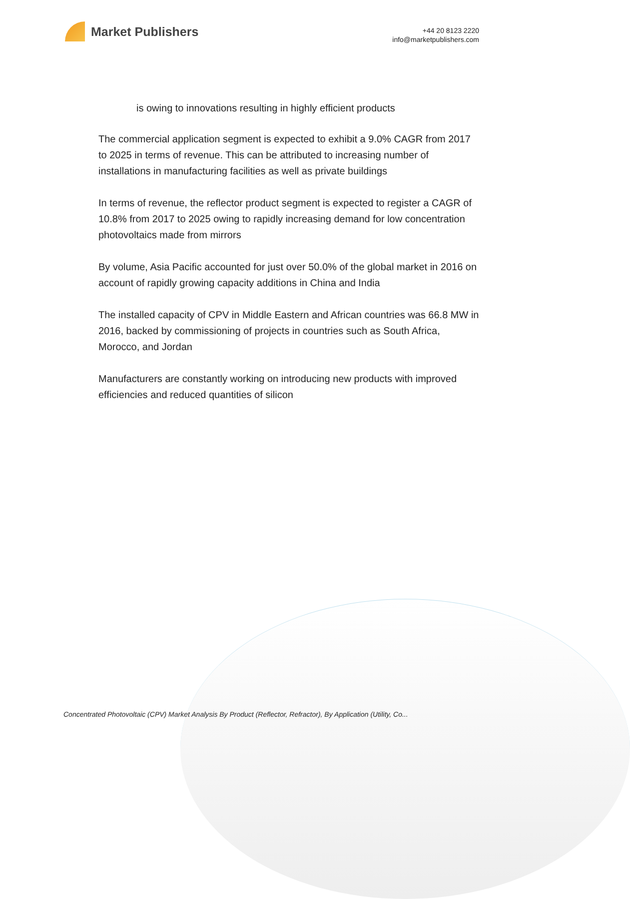Market Publishers
+44 20 8123 2220
info@marketpublishers.com
is owing to innovations resulting in highly efficient products
The commercial application segment is expected to exhibit a 9.0% CAGR from 2017 to 2025 in terms of revenue. This can be attributed to increasing number of installations in manufacturing facilities as well as private buildings
In terms of revenue, the reflector product segment is expected to register a CAGR of 10.8% from 2017 to 2025 owing to rapidly increasing demand for low concentration photovoltaics made from mirrors
By volume, Asia Pacific accounted for just over 50.0% of the global market in 2016 on account of rapidly growing capacity additions in China and India
The installed capacity of CPV in Middle Eastern and African countries was 66.8 MW in 2016, backed by commissioning of projects in countries such as South Africa, Morocco, and Jordan
Manufacturers are constantly working on introducing new products with improved efficiencies and reduced quantities of silicon
Concentrated Photovoltaic (CPV) Market Analysis By Product (Reflector, Refractor), By Application (Utility, Co...